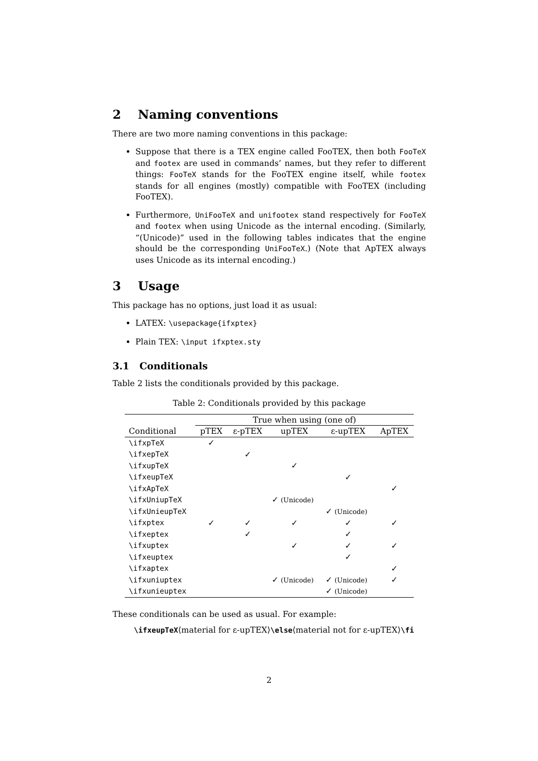2 Naming conventions
There are two more naming conventions in this package:
Suppose that there is a TEX engine called FooTEX, then both FooTeX and footex are used in commands’ names, but they refer to different things: FooTeX stands for the FooTEX engine itself, while footex stands for all engines (mostly) compatible with FooTEX (including FooTEX).
Furthermore, UniFooTeX and unifootex stand respectively for FooTeX and footex when using Unicode as the internal encoding. (Similarly, “(Unicode)” used in the following tables indicates that the engine should be the corresponding UniFooTeX.) (Note that ApTEX always uses Unicode as its internal encoding.)
3 Usage
This package has no options, just load it as usual:
LATEX: \usepackage{ifxptex}
Plain TEX: \input ifxptex.sty
3.1 Conditionals
Table 2 lists the conditionals provided by this package.
Table 2: Conditionals provided by this package
| | True when using (one of) | | | | |
| --- | --- | --- | --- | --- | --- |
| Conditional | pTEX | ε-pTEX | upTEX | ε-upTEX | ApTEX |
| \ifxpTeX | ✓ | | | | |
| \ifxepTeX | | ✓ | | | |
| \ifxupTeX | | | ✓ | | |
| \ifxeupTeX | | | | ✓ | |
| \ifxApTeX | | | | | ✓ |
| \ifxUniupTeX | | | ✓ (Unicode) | | |
| \ifxUnieupTeX | | | | ✓ (Unicode) | |
| \ifxptex | ✓ | ✓ | ✓ | ✓ | ✓ |
| \ifxeptex | | ✓ | | ✓ | |
| \ifxuptex | | | ✓ | ✓ | ✓ |
| \ifxeuptex | | | | ✓ | |
| \ifxaptex | | | | | ✓ |
| \ifxuniuptex | | | ✓ (Unicode) | ✓ (Unicode) | ✓ |
| \ifxunieuptex | | | | ✓ (Unicode) | |
These conditionals can be used as usual. For example:
\ifxeupTeX⟨material for ε-upTEX⟩\else⟨material not for ε-upTEX⟩\fi
2